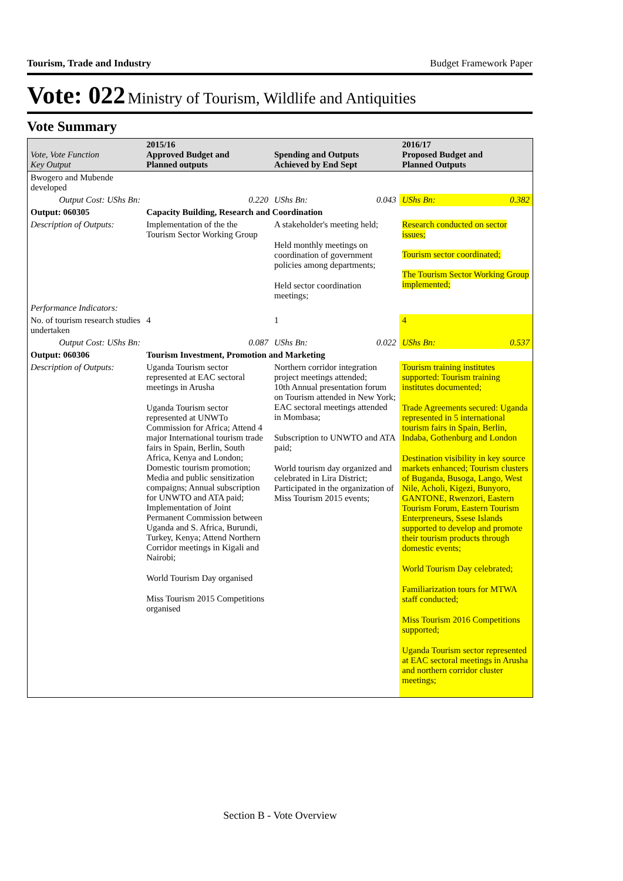Tourism, Trade and Industry Budget Framework Paper
Vote: 022 Ministry of Tourism, Wildlife and Antiquities
Vote Summary
| Vote, Vote Function Key Output | 2015/16 Approved Budget and Planned outputs | | Spending and Outputs Achieved by End Sept | | 2016/17 Proposed Budget and Planned Outputs |
| --- | --- | --- | --- | --- | --- |
| Bwogero and Mubende developed | | | | | |
| Output Cost: UShs Bn: | | 0.220 | UShs Bn: | 0.043 | UShs Bn: 0.382 |
| Output: 060305 | Capacity Building, Research and Coordination | | | | |
| Description of Outputs: | Implementation of the the Tourism Sector Working Group | | A stakeholder's meeting held; Held monthly meetings on coordination of government policies among departments; Held sector coordination meetings; | | Research conducted on sector issues; Tourism sector coordinated; The Tourism Sector Working Group implemented; |
| Performance Indicators: | | | | | |
| No. of tourism research studies undertaken | 4 | | 1 | | 4 |
| Output Cost: UShs Bn: | | 0.087 | UShs Bn: | 0.022 | UShs Bn: 0.537 |
| Output: 060306 | Tourism Investment, Promotion and Marketing | | | | |
| Description of Outputs: | Uganda Tourism sector represented at EAC sectoral meetings in Arusha Uganda Tourism sector represented at UNWTo Commission for Africa; Attend 4 major International tourism trade fairs in Spain, Berlin, South Africa, Kenya and London; Domestic tourism promotion; Media and public sensitization compaigns; Annual subscription for UNWTO and ATA paid; Implementation of Joint Permanent Commission between Uganda and S. Africa, Burundi, Turkey, Kenya; Attend Northern Corridor meetings in Kigali and Nairobi; World Tourism Day organised Miss Tourism 2015 Competitions organised | | Northern corridor integration project meetings attended; 10th Annual presentation forum on Tourism attended in New York; EAC sectoral meetings attended in Mombasa; Subscription to UNWTO and ATA paid; World tourism day organized and celebrated in Lira District; Participated in the organization of Miss Tourism 2015 events; | | Tourism training institutes supported: Tourism training institutes documented; Trade Agreements secured: Uganda represented in 5 international tourism fairs in Spain, Berlin, Indaba, Gothenburg and London Destination visibility in key source markets enhanced; Tourism clusters of Buganda, Busoga, Lango, West Nile, Acholi, Kigezi, Bunyoro, GANTONE, Rwenzori, Eastern Tourism Forum, Eastern Tourism Enterpreneurs, Ssese Islands supported to develop and promote their tourism products through domestic events; World Tourism Day celebrated; Familiarization tours for MTWA staff conducted; Miss Tourism 2016 Competitions supported; Uganda Tourism sector represented at EAC sectoral meetings in Arusha and northern corridor cluster meetings; |
Section B - Vote Overview